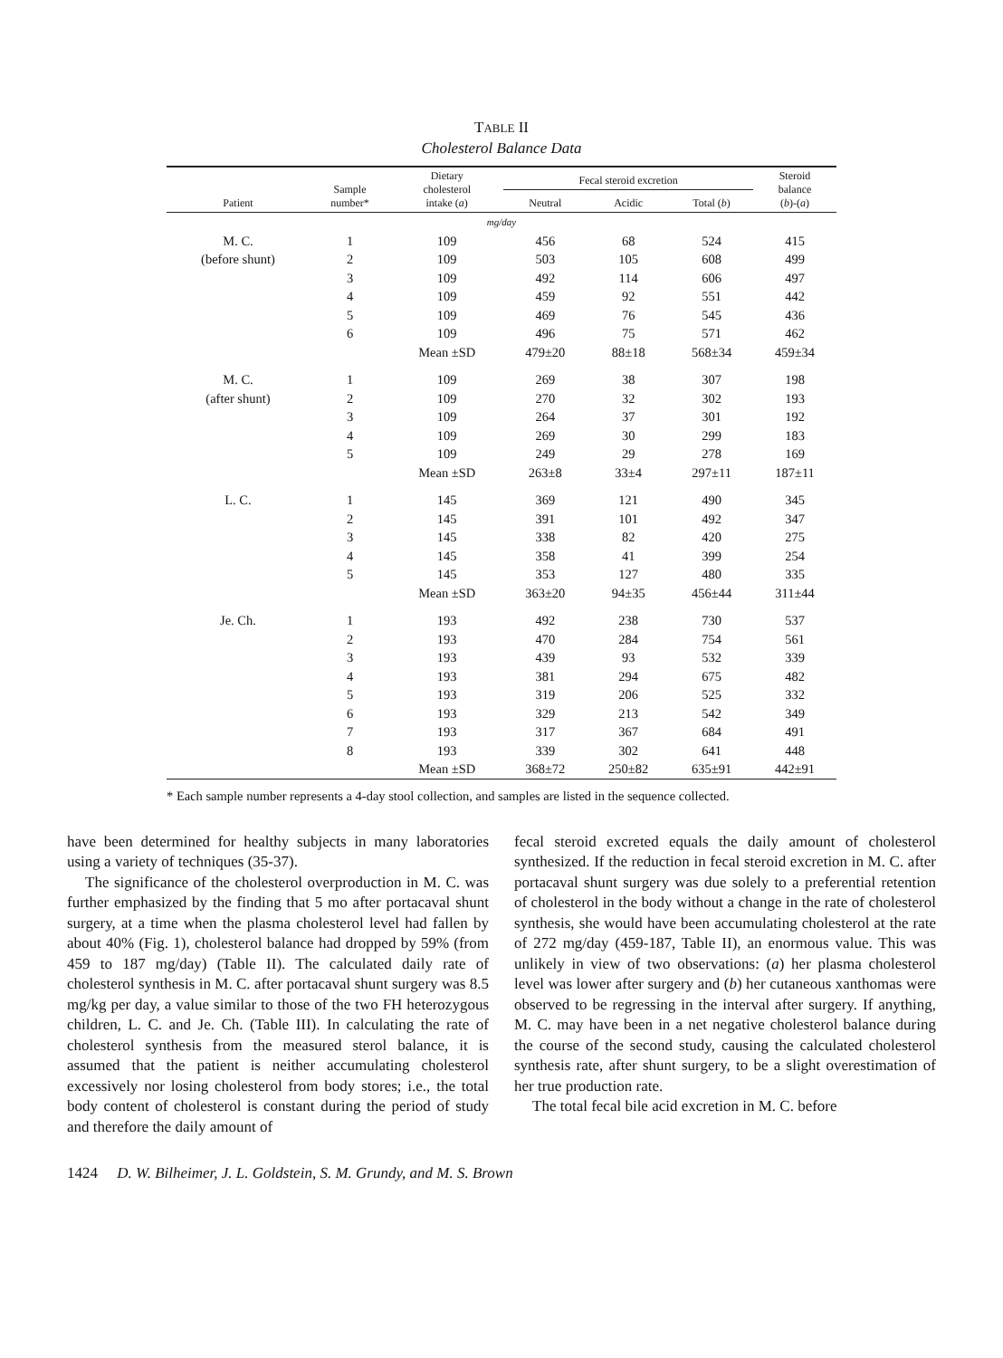TABLE II
Cholesterol Balance Data
| Patient | Sample number* | Dietary cholesterol intake ( a ) | Fecal steroid excretion | | | Steroid balance ( b )-( a ) |
| --- | --- | --- | --- | --- | --- | --- |
| | | | Neutral | Acidic | Total ( b ) | |
| mg/day | | | | | | |
| M. C. | 1 | 109 | 456 | 68 | 524 | 415 |
| (before shunt) | 2 | 109 | 503 | 105 | 608 | 499 |
| | 3 | 109 | 492 | 114 | 606 | 497 |
| | 4 | 109 | 459 | 92 | 551 | 442 |
| | 5 | 109 | 469 | 76 | 545 | 436 |
| | 6 | 109 | 496 | 75 | 571 | 462 |
| | | Mean ±SD | 479±20 | 88±18 | 568±34 | 459±34 |
| M. C. | 1 | 109 | 269 | 38 | 307 | 198 |
| (after shunt) | 2 | 109 | 270 | 32 | 302 | 193 |
| | 3 | 109 | 264 | 37 | 301 | 192 |
| | 4 | 109 | 269 | 30 | 299 | 183 |
| | 5 | 109 | 249 | 29 | 278 | 169 |
| | | Mean ±SD | 263±8 | 33±4 | 297±11 | 187±11 |
| L. C. | 1 | 145 | 369 | 121 | 490 | 345 |
| | 2 | 145 | 391 | 101 | 492 | 347 |
| | 3 | 145 | 338 | 82 | 420 | 275 |
| | 4 | 145 | 358 | 41 | 399 | 254 |
| | 5 | 145 | 353 | 127 | 480 | 335 |
| | | Mean ±SD | 363±20 | 94±35 | 456±44 | 311±44 |
| Je. Ch. | 1 | 193 | 492 | 238 | 730 | 537 |
| | 2 | 193 | 470 | 284 | 754 | 561 |
| | 3 | 193 | 439 | 93 | 532 | 339 |
| | 4 | 193 | 381 | 294 | 675 | 482 |
| | 5 | 193 | 319 | 206 | 525 | 332 |
| | 6 | 193 | 329 | 213 | 542 | 349 |
| | 7 | 193 | 317 | 367 | 684 | 491 |
| | 8 | 193 | 339 | 302 | 641 | 448 |
| | | Mean ±SD | 368±72 | 250±82 | 635±91 | 442±91 |
* Each sample number represents a 4-day stool collection, and samples are listed in the sequence collected.
have been determined for healthy subjects in many laboratories using a variety of techniques (35-37).
The significance of the cholesterol overproduction in M. C. was further emphasized by the finding that 5 mo after portacaval shunt surgery, at a time when the plasma cholesterol level had fallen by about 40% (Fig. 1), cholesterol balance had dropped by 59% (from 459 to 187 mg/day) (Table II). The calculated daily rate of cholesterol synthesis in M. C. after portacaval shunt surgery was 8.5 mg/kg per day, a value similar to those of the two FH heterozygous children, L. C. and Je. Ch. (Table III). In calculating the rate of cholesterol synthesis from the measured sterol balance, it is assumed that the patient is neither accumulating cholesterol excessively nor losing cholesterol from body stores; i.e., the total body content of cholesterol is constant during the period of study and therefore the daily amount of
fecal steroid excreted equals the daily amount of cholesterol synthesized. If the reduction in fecal steroid excretion in M. C. after portacaval shunt surgery was due solely to a preferential retention of cholesterol in the body without a change in the rate of cholesterol synthesis, she would have been accumulating cholesterol at the rate of 272 mg/day (459-187, Table II), an enormous value. This was unlikely in view of two observations: (a) her plasma cholesterol level was lower after surgery and (b) her cutaneous xanthomas were observed to be regressing in the interval after surgery. If anything, M. C. may have been in a net negative cholesterol balance during the course of the second study, causing the calculated cholesterol synthesis rate, after shunt surgery, to be a slight overestimation of her true production rate.
The total fecal bile acid excretion in M. C. before
1424 D. W. Bilheimer, J. L. Goldstein, S. M. Grundy, and M. S. Brown